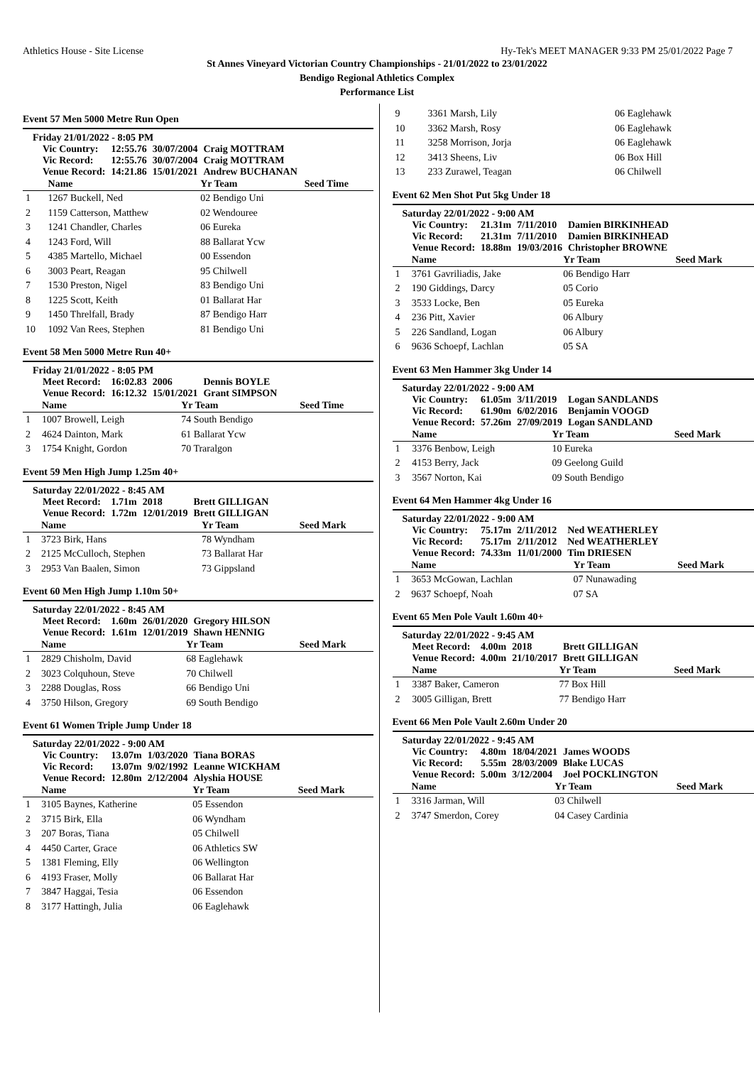Athletics House - Site License Hy-Tek's MEET MANAGER 9:33 PM 25/01/2022 Page 7
St Annes Vineyard Victorian Country Championships - 21/01/2022 to 23/01/2022
Bendigo Regional Athletics Complex
Performance List
Event 57 Men 5000 Metre Run Open
Friday 21/01/2022 - 8:05 PM
| Vic Country: | 12:55.76 | 30/07/2004 | Craig MOTTRAM |
| Vic Record: | 12:55.76 | 30/07/2004 | Craig MOTTRAM |
| Venue Record: | 14:21.86 | 15/01/2021 | Andrew BUCHANAN |
| | Name | Yr Team | Seed Time |
| --- | --- | --- | --- |
| 1 | 1267 Buckell, Ned | 02 Bendigo Uni | |
| 2 | 1159 Catterson, Matthew | 02 Wendouree | |
| 3 | 1241 Chandler, Charles | 06 Eureka | |
| 4 | 1243 Ford, Will | 88 Ballarat Ycw | |
| 5 | 4385 Martello, Michael | 00 Essendon | |
| 6 | 3003 Peart, Reagan | 95 Chilwell | |
| 7 | 1530 Preston, Nigel | 83 Bendigo Uni | |
| 8 | 1225 Scott, Keith | 01 Ballarat Har | |
| 9 | 1450 Threlfall, Brady | 87 Bendigo Harr | |
| 10 | 1092 Van Rees, Stephen | 81 Bendigo Uni | |
Event 58 Men 5000 Metre Run 40+
Friday 21/01/2022 - 8:05 PM
| Meet Record: | 16:02.83 | 2006 | Dennis BOYLE |
| Venue Record: | 16:12.32 | 15/01/2021 | Grant SIMPSON |
| | Name | Yr Team | Seed Time |
| --- | --- | --- | --- |
| 1 | 1007 Browell, Leigh | 74 South Bendigo | |
| 2 | 4624 Dainton, Mark | 61 Ballarat Ycw | |
| 3 | 1754 Knight, Gordon | 70 Traralgon | |
Event 59 Men High Jump 1.25m 40+
Saturday 22/01/2022 - 8:45 AM
| Meet Record: | 1.71m | 2018 | Brett GILLIGAN |
| Venue Record: | 1.72m | 12/01/2019 | Brett GILLIGAN |
| | Name | Yr Team | Seed Mark |
| --- | --- | --- | --- |
| 1 | 3723 Birk, Hans | 78 Wyndham | |
| 2 | 2125 McCulloch, Stephen | 73 Ballarat Har | |
| 3 | 2953 Van Baalen, Simon | 73 Gippsland | |
Event 60 Men High Jump 1.10m 50+
Saturday 22/01/2022 - 8:45 AM
| Meet Record: | 1.60m | 26/01/2020 | Gregory HILSON |
| Venue Record: | 1.61m | 12/01/2019 | Shawn HENNIG |
| | Name | Yr Team | Seed Mark |
| --- | --- | --- | --- |
| 1 | 2829 Chisholm, David | 68 Eaglehawk | |
| 2 | 3023 Colquhoun, Steve | 70 Chilwell | |
| 3 | 2288 Douglas, Ross | 66 Bendigo Uni | |
| 4 | 3750 Hilson, Gregory | 69 South Bendigo | |
Event 61 Women Triple Jump Under 18
Saturday 22/01/2022 - 9:00 AM
| Vic Country: | 13.07m | 1/03/2020 | Tiana BORAS |
| Vic Record: | 13.07m | 9/02/1992 | Leanne WICKHAM |
| Venue Record: | 12.80m | 2/12/2004 | Alyshia HOUSE |
| | Name | Yr Team | Seed Mark |
| --- | --- | --- | --- |
| 1 | 3105 Baynes, Katherine | 05 Essendon | |
| 2 | 3715 Birk, Ella | 06 Wyndham | |
| 3 | 207 Boras, Tiana | 05 Chilwell | |
| 4 | 4450 Carter, Grace | 06 Athletics SW | |
| 5 | 1381 Fleming, Elly | 06 Wellington | |
| 6 | 4193 Fraser, Molly | 06 Ballarat Har | |
| 7 | 3847 Haggai, Tesia | 06 Essendon | |
| 8 | 3177 Hattingh, Julia | 06 Eaglehawk | |
| 9 | 3361 Marsh, Lily | 06 Eaglehawk | |
| 10 | 3362 Marsh, Rosy | 06 Eaglehawk | |
| 11 | 3258 Morrison, Jorja | 06 Eaglehawk | |
| 12 | 3413 Sheens, Liv | 06 Box Hill | |
| 13 | 233 Zurawel, Teagan | 06 Chilwell | |
Event 62 Men Shot Put 5kg Under 18
Saturday 22/01/2022 - 9:00 AM
| Vic Country: | 21.31m | 7/11/2010 | Damien BIRKINHEAD |
| Vic Record: | 21.31m | 7/11/2010 | Damien BIRKINHEAD |
| Venue Record: | 18.88m | 19/03/2016 | Christopher BROWNE |
| | Name | Yr Team | Seed Mark |
| --- | --- | --- | --- |
| 1 | 3761 Gavriliadis, Jake | 06 Bendigo Harr | |
| 2 | 190 Giddings, Darcy | 05 Corio | |
| 3 | 3533 Locke, Ben | 05 Eureka | |
| 4 | 236 Pitt, Xavier | 06 Albury | |
| 5 | 226 Sandland, Logan | 06 Albury | |
| 6 | 9636 Schoepf, Lachlan | 05 SA | |
Event 63 Men Hammer 3kg Under 14
Saturday 22/01/2022 - 9:00 AM
| Vic Country: | 61.05m | 3/11/2019 | Logan SANDLANDS |
| Vic Record: | 61.90m | 6/02/2016 | Benjamin VOOGD |
| Venue Record: | 57.26m | 27/09/2019 | Logan SANDLAND |
| | Name | Yr Team | Seed Mark |
| --- | --- | --- | --- |
| 1 | 3376 Benbow, Leigh | 10 Eureka | |
| 2 | 4153 Berry, Jack | 09 Geelong Guild | |
| 3 | 3567 Norton, Kai | 09 South Bendigo | |
Event 64 Men Hammer 4kg Under 16
Saturday 22/01/2022 - 9:00 AM
| Vic Country: | 75.17m | 2/11/2012 | Ned WEATHERLEY |
| Vic Record: | 75.17m | 2/11/2012 | Ned WEATHERLEY |
| Venue Record: | 74.33m | 11/01/2000 | Tim DRIESEN |
| | Name | Yr Team | Seed Mark |
| --- | --- | --- | --- |
| 1 | 3653 McGowan, Lachlan | 07 Nunawading | |
| 2 | 9637 Schoepf, Noah | 07 SA | |
Event 65 Men Pole Vault 1.60m 40+
Saturday 22/01/2022 - 9:45 AM
| Meet Record: | 4.00m | 2018 | Brett GILLIGAN |
| Venue Record: | 4.00m | 21/10/2017 | Brett GILLIGAN |
| | Name | Yr Team | Seed Mark |
| --- | --- | --- | --- |
| 1 | 3387 Baker, Cameron | 77 Box Hill | |
| 2 | 3005 Gilligan, Brett | 77 Bendigo Harr | |
Event 66 Men Pole Vault 2.60m Under 20
Saturday 22/01/2022 - 9:45 AM
| Vic Country: | 4.80m | 18/04/2021 | James WOODS |
| Vic Record: | 5.55m | 28/03/2009 | Blake LUCAS |
| Venue Record: | 5.00m | 3/12/2004 | Joel POCKLINGTON |
| | Name | Yr Team | Seed Mark |
| --- | --- | --- | --- |
| 1 | 3316 Jarman, Will | 03 Chilwell | |
| 2 | 3747 Smerdon, Corey | 04 Casey Cardinia | |